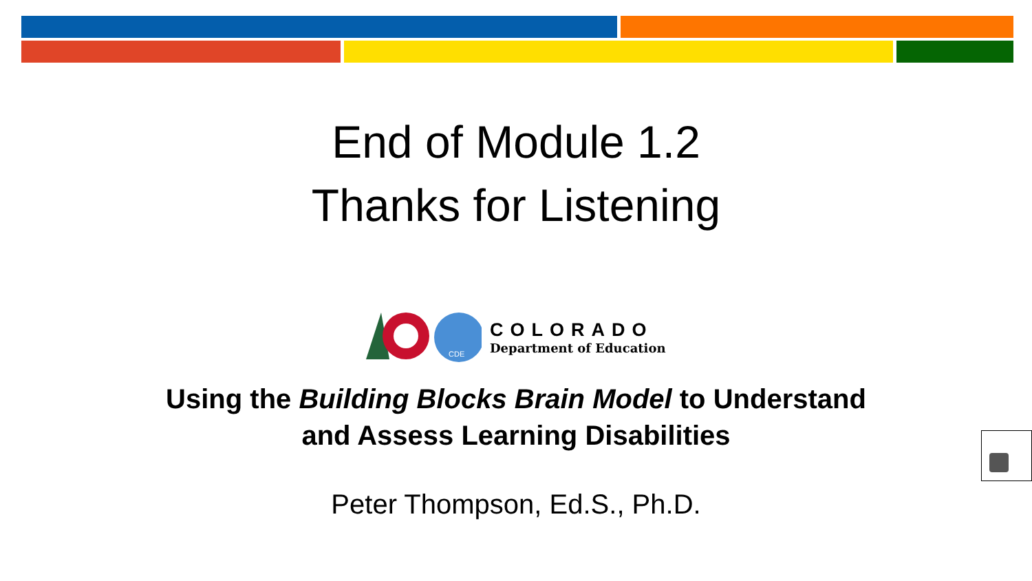End of Module 1.2
Thanks for Listening
CDE
COLORADO
Department of Education
Using the Building Blocks Brain Model to Understand
and Assess Learning Disabilities
Peter Thompson, Ed.S., Ph.D.